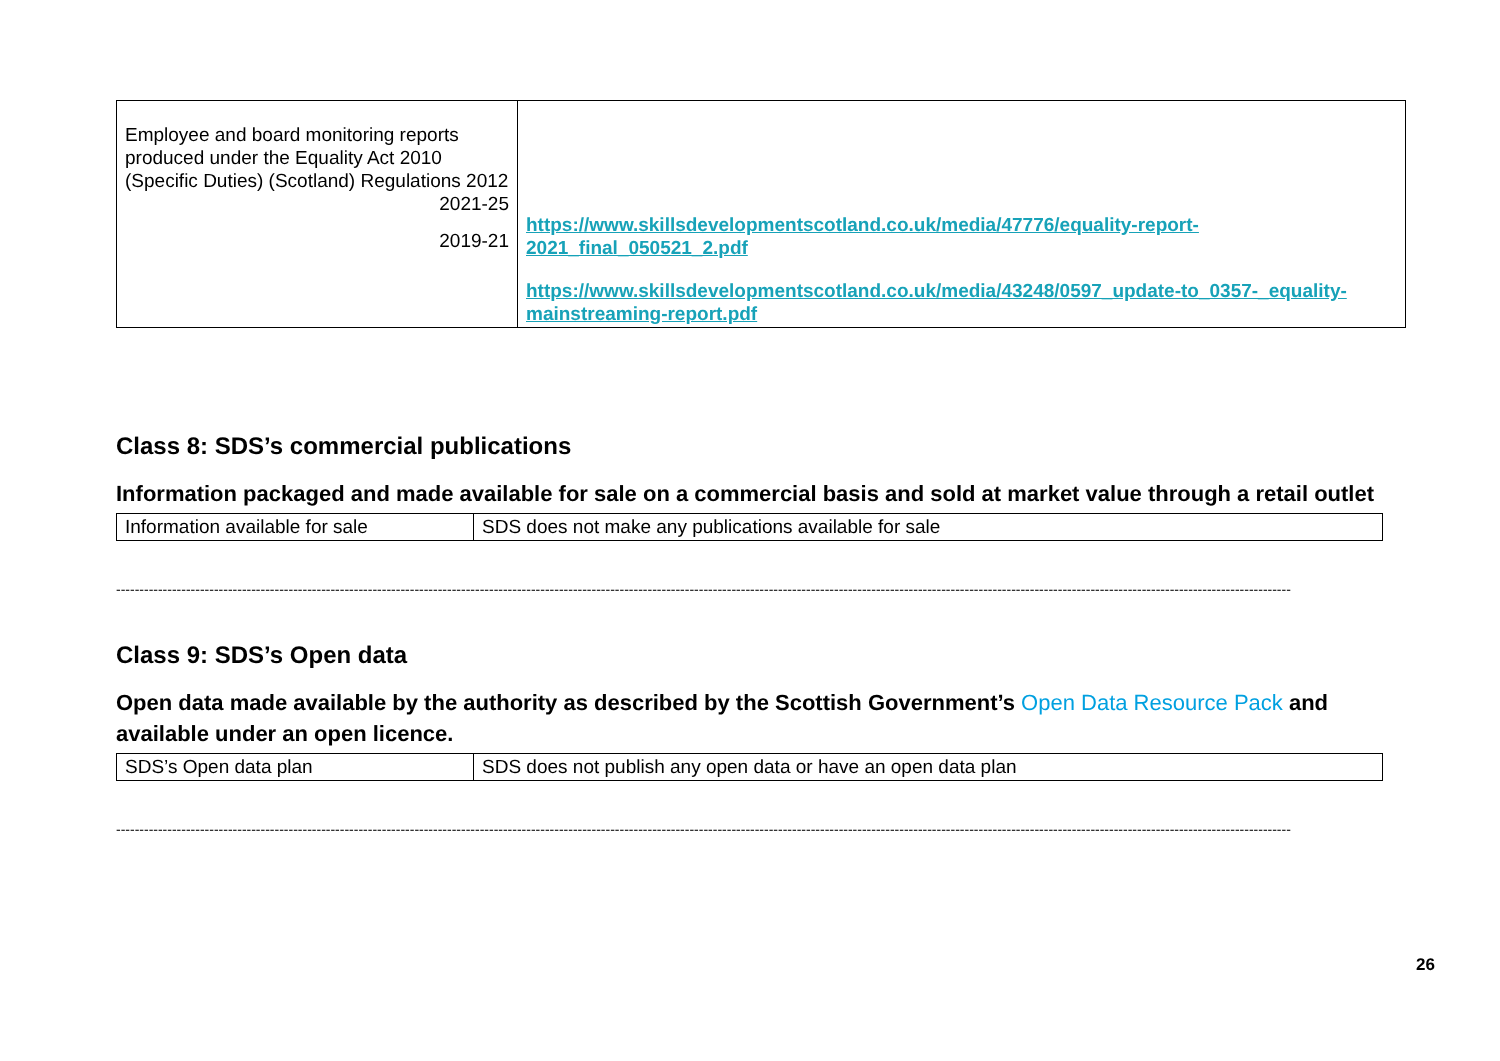| Employee and board monitoring reports produced under the Equality Act 2010 (Specific Duties) (Scotland) Regulations 2012 2021-25 2019-21 | https://www.skillsdevelopmentscotland.co.uk/media/47776/equality-report-2021_final_050521_2.pdf https://www.skillsdevelopmentscotland.co.uk/media/43248/0597_update-to_0357-_equality-mainstreaming-report.pdf |
Class 8: SDS’s commercial publications
Information packaged and made available for sale on a commercial basis and sold at market value through a retail outlet
| Information available for sale | SDS does not make any publications available for sale |
------------------------------------------------------------------------------------------------------------------------------------------------------------------------------------------------------------------------------------------------------------
Class 9: SDS’s Open data
Open data made available by the authority as described by the Scottish Government’s Open Data Resource Pack and available under an open licence.
| SDS’s Open data plan | SDS does not publish any open data or have an open data plan |
------------------------------------------------------------------------------------------------------------------------------------------------------------------------------------------------------------------------------------------------------------
26